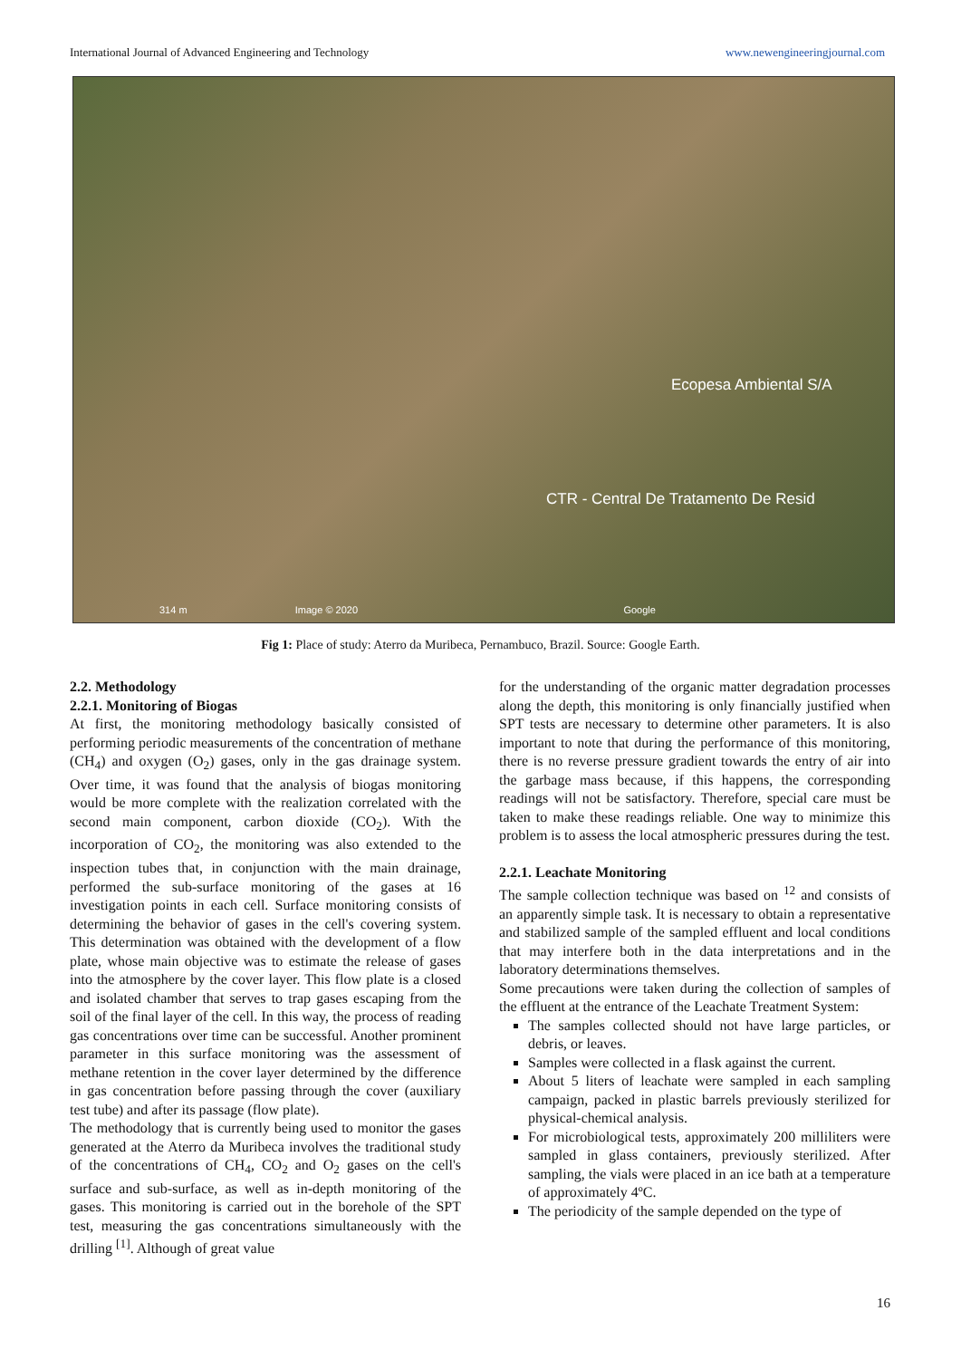International Journal of Advanced Engineering and Technology www.newengineeringjournal.com
Ecopesa Ambiental S/A
CTR - Central De Tratamento De Resid
314 m Image © 2020 Google
Fig 1: Place of study: Aterro da Muribeca, Pernambuco, Brazil. Source: Google Earth.
2.2. Methodology
2.2.1. Monitoring of Biogas
At first, the monitoring methodology basically consisted of performing periodic measurements of the concentration of methane (CH<sub>4</sub>) and oxygen (O<sub>2</sub>) gases, only in the gas drainage system. Over time, it was found that the analysis of biogas monitoring would be more complete with the realization correlated with the second main component, carbon dioxide (CO<sub>2</sub>). With the incorporation of CO<sub>2</sub>, the monitoring was also extended to the inspection tubes that, in conjunction with the main drainage, performed the sub-surface monitoring of the gases at 16 investigation points in each cell. Surface monitoring consists of determining the behavior of gases in the cell's covering system. This determination was obtained with the development of a flow plate, whose main objective was to estimate the release of gases into the atmosphere by the cover layer. This flow plate is a closed and isolated chamber that serves to trap gases escaping from the soil of the final layer of the cell. In this way, the process of reading gas concentrations over time can be successful. Another prominent parameter in this surface monitoring was the assessment of methane retention in the cover layer determined by the difference in gas concentration before passing through the cover (auxiliary test tube) and after its passage (flow plate).
The methodology that is currently being used to monitor the gases generated at the Aterro da Muribeca involves the traditional study of the concentrations of CH<sub>4</sub>, CO<sub>2</sub> and O<sub>2</sub> gases on the cell's surface and sub-surface, as well as in-depth monitoring of the gases. This monitoring is carried out in the borehole of the SPT test, measuring the gas concentrations simultaneously with the drilling <sup>[1]</sup>. Although of great value
for the understanding of the organic matter degradation processes along the depth, this monitoring is only financially justified when SPT tests are necessary to determine other parameters. It is also important to note that during the performance of this monitoring, there is no reverse pressure gradient towards the entry of air into the garbage mass because, if this happens, the corresponding readings will not be satisfactory. Therefore, special care must be taken to make these readings reliable. One way to minimize this problem is to assess the local atmospheric pressures during the test.
2.2.1. Leachate Monitoring
The sample collection technique was based on <sup>12</sup> and consists of an apparently simple task. It is necessary to obtain a representative and stabilized sample of the sampled effluent and local conditions that may interfere both in the data interpretations and in the laboratory determinations themselves.
Some precautions were taken during the collection of samples of the effluent at the entrance of the Leachate Treatment System:
The samples collected should not have large particles, or debris, or leaves.
Samples were collected in a flask against the current.
About 5 liters of leachate were sampled in each sampling campaign, packed in plastic barrels previously sterilized for physical-chemical analysis.
For microbiological tests, approximately 200 milliliters were sampled in glass containers, previously sterilized. After sampling, the vials were placed in an ice bath at a temperature of approximately 4ºC.
The periodicity of the sample depended on the type of
16